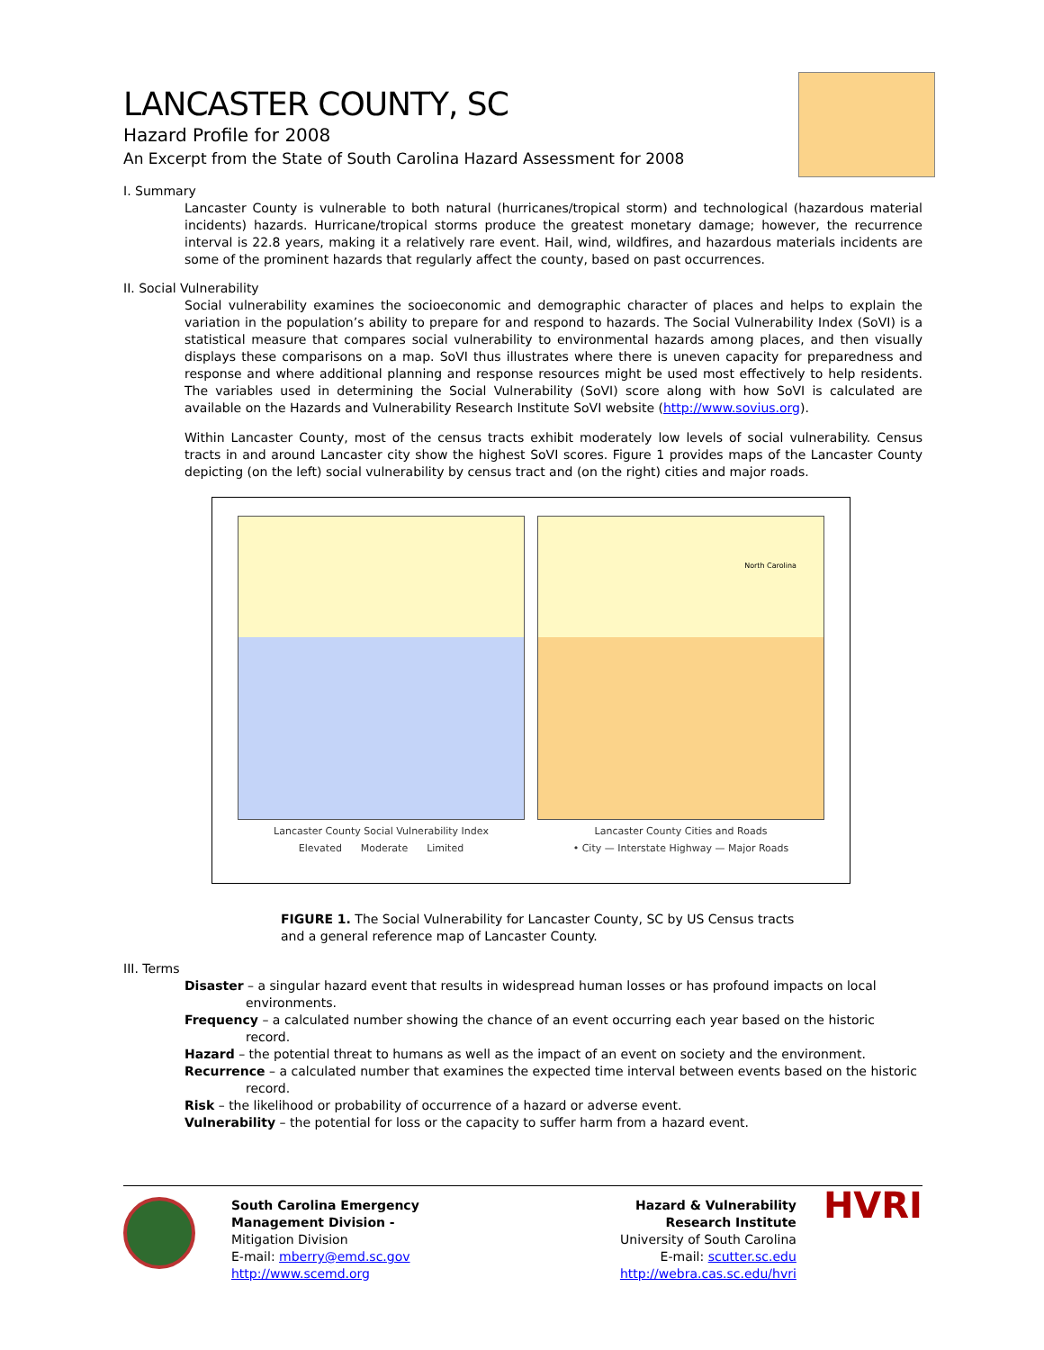LANCASTER COUNTY, SC
Hazard Profile for 2008
An Excerpt from the State of South Carolina Hazard Assessment for 2008
I. Summary
Lancaster County is vulnerable to both natural (hurricanes/tropical storm) and technological (hazardous material incidents) hazards. Hurricane/tropical storms produce the greatest monetary damage; however, the recurrence interval is 22.8 years, making it a relatively rare event. Hail, wind, wildfires, and hazardous materials incidents are some of the prominent hazards that regularly affect the county, based on past occurrences.
II. Social Vulnerability
Social vulnerability examines the socioeconomic and demographic character of places and helps to explain the variation in the population’s ability to prepare for and respond to hazards. The Social Vulnerability Index (SoVI) is a statistical measure that compares social vulnerability to environmental hazards among places, and then visually displays these comparisons on a map. SoVI thus illustrates where there is uneven capacity for preparedness and response and where additional planning and response resources might be used most effectively to help residents. The variables used in determining the Social Vulnerability (SoVI) score along with how SoVI is calculated are available on the Hazards and Vulnerability Research Institute SoVI website (http://www.sovius.org).
Within Lancaster County, most of the census tracts exhibit moderately low levels of social vulnerability. Census tracts in and around Lancaster city show the highest SoVI scores. Figure 1 provides maps of the Lancaster County depicting (on the left) social vulnerability by census tract and (on the right) cities and major roads.
Lancaster County Social Vulnerability Index
Elevated Moderate Limited
North Carolina
Lancaster County Cities and Roads
• City — Interstate Highway — Major Roads
FIGURE 1. The Social Vulnerability for Lancaster County, SC by US Census tracts
and a general reference map of Lancaster County.
III. Terms
Disaster – a singular hazard event that results in widespread human losses or has profound impacts on local environments.
Frequency – a calculated number showing the chance of an event occurring each year based on the historic record.
Hazard – the potential threat to humans as well as the impact of an event on society and the environment.
Recurrence – a calculated number that examines the expected time interval between events based on the historic record.
Risk – the likelihood or probability of occurrence of a hazard or adverse event.
Vulnerability – the potential for loss or the capacity to suffer harm from a hazard event.
South Carolina Emergency
Management Division -
Mitigation Division
E-mail: mberry@emd.sc.gov
http://www.scemd.org
Hazard & Vulnerability
Research Institute
University of South Carolina
E-mail: scutter.sc.edu
http://webra.cas.sc.edu/hvri
HVRI